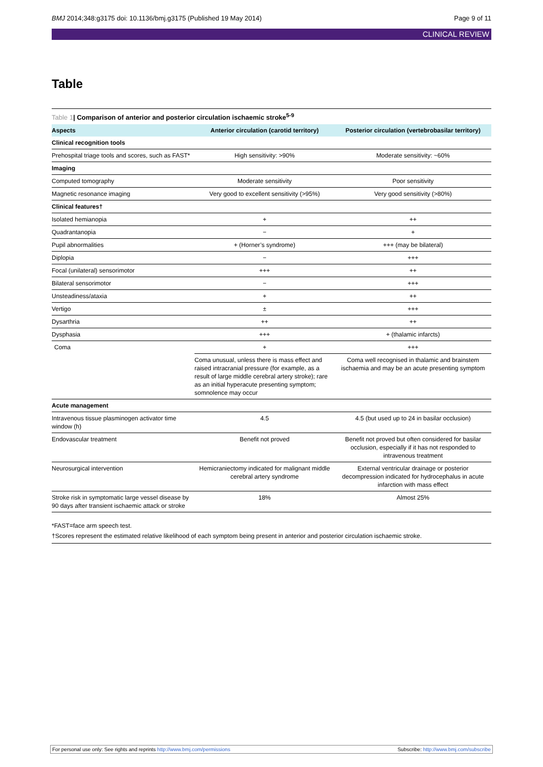BMJ 2014;348:g3175 doi: 10.1136/bmj.g3175 (Published 19 May 2014) Page 9 of 11
CLINICAL REVIEW
Table
Table 1| Comparison of anterior and posterior circulation ischaemic stroke<sup>5-9</sup>
| Aspects | Anterior circulation (carotid territory) | Posterior circulation (vertebrobasilar territory) |
| --- | --- | --- |
| Clinical recognition tools | | |
| Prehospital triage tools and scores, such as FAST* | High sensitivity: >90% | Moderate sensitivity: ~60% |
| Imaging | | |
| Computed tomography | Moderate sensitivity | Poor sensitivity |
| Magnetic resonance imaging | Very good to excellent sensitivity (>95%) | Very good sensitivity (>80%) |
| Clinical features† | | |
| Isolated hemianopia | + | ++ |
| Quadrantanopia | − | + |
| Pupil abnormalities | + (Horner’s syndrome) | +++ (may be bilateral) |
| Diplopia | − | +++ |
| Focal (unilateral) sensorimotor | +++ | ++ |
| Bilateral sensorimotor | − | +++ |
| Unsteadiness/ataxia | + | ++ |
| Vertigo | ± | +++ |
| Dysarthria | ++ | ++ |
| Dysphasia | +++ | + (thalamic infarcts) |
| Coma | + | +++ |
| | Coma unusual, unless there is mass effect and raised intracranial pressure (for example, as a result of large middle cerebral artery stroke); rare as an initial hyperacute presenting symptom; somnolence may occur | Coma well recognised in thalamic and brainstem ischaemia and may be an acute presenting symptom |
| Acute management | | |
| Intravenous tissue plasminogen activator time window (h) | 4.5 | 4.5 (but used up to 24 in basilar occlusion) |
| Endovascular treatment | Benefit not proved | Benefit not proved but often considered for basilar occlusion, especially if it has not responded to intravenous treatment |
| Neurosurgical intervention | Hemicraniectomy indicated for malignant middle cerebral artery syndrome | External ventricular drainage or posterior decompression indicated for hydrocephalus in acute infarction with mass effect |
| Stroke risk in symptomatic large vessel disease by 90 days after transient ischaemic attack or stroke | 18% | Almost 25% |
*FAST=face arm speech test.
†Scores represent the estimated relative likelihood of each symptom being present in anterior and posterior circulation ischaemic stroke.
For personal use only: See rights and reprints http://www.bmj.com/permissions Subscribe: http://www.bmj.com/subscribe